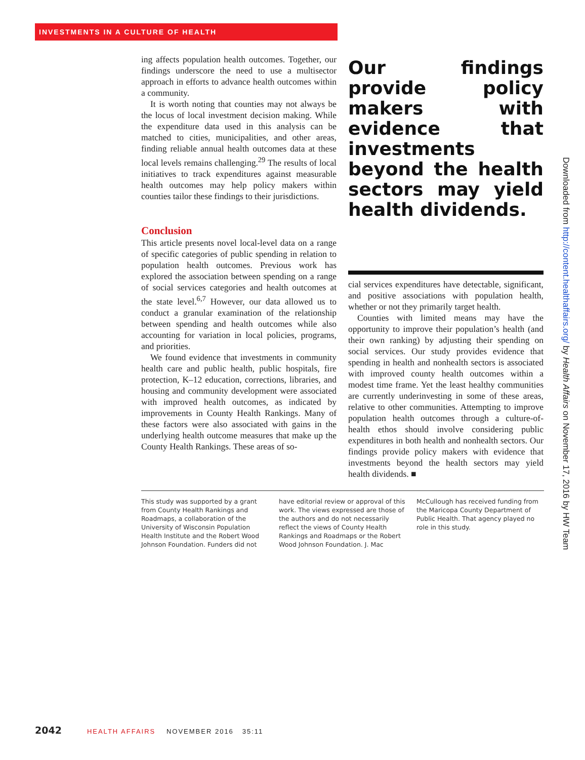INVESTMENTS IN A CULTURE OF HEALTH
ing affects population health outcomes. Together, our findings underscore the need to use a multisector approach in efforts to advance health outcomes within a community.
It is worth noting that counties may not always be the locus of local investment decision making. While the expenditure data used in this analysis can be matched to cities, municipalities, and other areas, finding reliable annual health outcomes data at these local levels remains challenging.<sup>29</sup> The results of local initiatives to track expenditures against measurable health outcomes may help policy makers within counties tailor these findings to their jurisdictions.
Conclusion
This article presents novel local-level data on a range of specific categories of public spending in relation to population health outcomes. Previous work has explored the association between spending on a range of social services categories and health outcomes at the state level.<sup>6,7</sup> However, our data allowed us to conduct a granular examination of the relationship between spending and health outcomes while also accounting for variation in local policies, programs, and priorities.
We found evidence that investments in community health care and public health, public hospitals, fire protection, K–12 education, corrections, libraries, and housing and community development were associated with improved health outcomes, as indicated by improvements in County Health Rankings. Many of these factors were also associated with gains in the underlying health outcome measures that make up the County Health Rankings. These areas of so-
Our findings provide policy makers with evidence that investments beyond the health sectors may yield health dividends.
cial services expenditures have detectable, significant, and positive associations with population health, whether or not they primarily target health.
Counties with limited means may have the opportunity to improve their population’s health (and their own ranking) by adjusting their spending on social services. Our study provides evidence that spending in health and nonhealth sectors is associated with improved county health outcomes within a modest time frame. Yet the least healthy communities are currently underinvesting in some of these areas, relative to other communities. Attempting to improve population health outcomes through a culture-of-health ethos should involve considering public expenditures in both health and nonhealth sectors. Our findings provide policy makers with evidence that investments beyond the health sectors may yield health dividends. ■
This study was supported by a grant from County Health Rankings and Roadmaps, a collaboration of the University of Wisconsin Population Health Institute and the Robert Wood Johnson Foundation. Funders did not
have editorial review or approval of this work. The views expressed are those of the authors and do not necessarily reflect the views of County Health Rankings and Roadmaps or the Robert Wood Johnson Foundation. J. Mac
McCullough has received funding from the Maricopa County Department of Public Health. That agency played no role in this study.
Downloaded from http://content.healthaffairs.org/ by Health Affairs on November 17, 2016 by HW Team
2042 HEALTH AFFAIRS NOVEMBER 2016 35:11